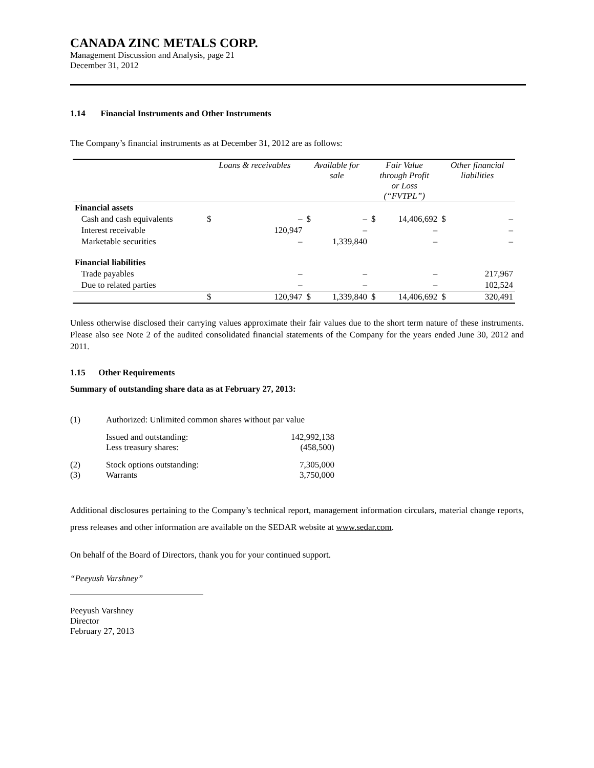CANADA ZINC METALS CORP.
Management Discussion and Analysis, page 21
December 31, 2012
1.14 Financial Instruments and Other Instruments
The Company’s financial instruments as at December 31, 2012 are as follows:
| | Loans & receivables | | Available for sale | | Fair Value through Profit or Loss (“FVTPL”) | | Other financial liabilities | |
| --- | --- | --- | --- | --- | --- | --- | --- | --- |
| Financial assets | | | | | | | | |
| Cash and cash equivalents | $ | – | $ | – | $ | 14,406,692 | $ | – |
| Interest receivable | | 120,947 | | – | | – | | – |
| Marketable securities | | – | | 1,339,840 | | – | | – |
| Financial liabilities | | | | | | | | |
| Trade payables | | – | | – | | – | | 217,967 |
| Due to related parties | | – | | – | | – | | 102,524 |
| | $ | 120,947 | $ | 1,339,840 | $ | 14,406,692 | $ | 320,491 |
Unless otherwise disclosed their carrying values approximate their fair values due to the short term nature of these instruments. Please also see Note 2 of the audited consolidated financial statements of the Company for the years ended June 30, 2012 and 2011.
1.15 Other Requirements
Summary of outstanding share data as at February 27, 2013:
| (1) | Authorized: Unlimited common shares without par value | |
| | Issued and outstanding: | 142,992,138 |
| | Less treasury shares: | (458,500) |
| (2) | Stock options outstanding: | 7,305,000 |
| (3) | Warrants | 3,750,000 |
Additional disclosures pertaining to the Company’s technical report, management information circulars, material change reports, press releases and other information are available on the SEDAR website at www.sedar.com.
On behalf of the Board of Directors, thank you for your continued support.
“Peeyush Varshney”
Peeyush Varshney
Director
February 27, 2013